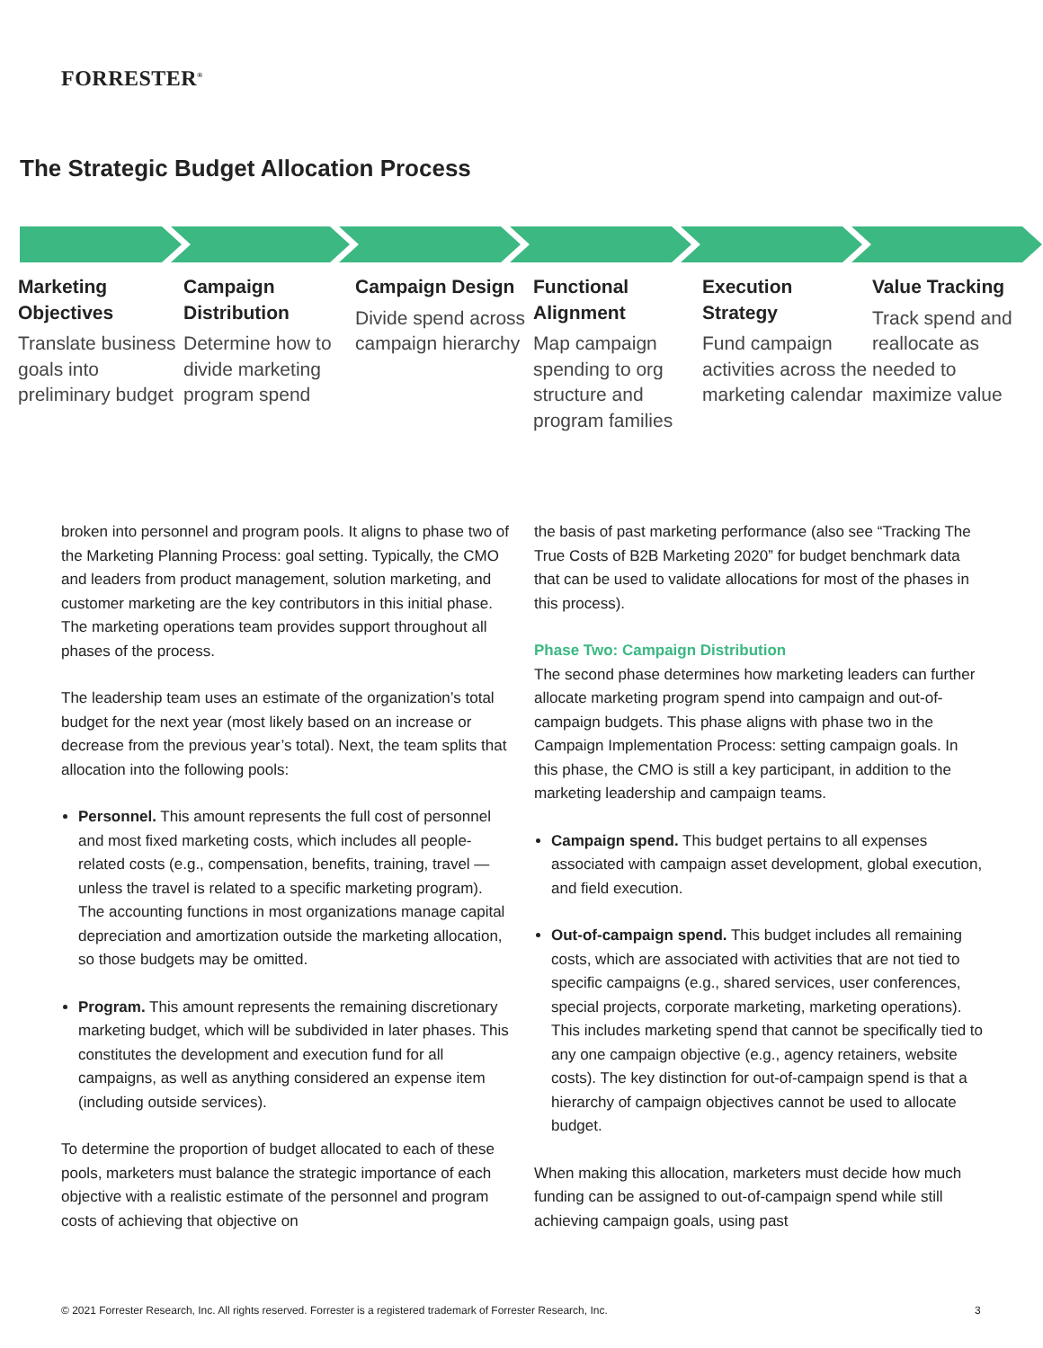FORRESTER<sup>®</sup>
The Strategic Budget Allocation Process
Marketing Objectives
Translate business goals into preliminary budget
Campaign Distribution
Determine how to divide marketing program spend
Campaign Design
Divide spend across campaign hierarchy
Functional Alignment
Map campaign spending to org structure and program families
Execution Strategy
Fund campaign activities across the marketing calendar
Value Tracking
Track spend and reallocate as needed to maximize value
broken into personnel and program pools. It aligns to phase two of the Marketing Planning Process: goal setting. Typically, the CMO and leaders from product management, solution marketing, and customer marketing are the key contributors in this initial phase. The marketing operations team provides support throughout all phases of the process.
The leadership team uses an estimate of the organization’s total budget for the next year (most likely based on an increase or decrease from the previous year’s total). Next, the team splits that allocation into the following pools:
Personnel. This amount represents the full cost of personnel and most fixed marketing costs, which includes all people-related costs (e.g., compensation, benefits, training, travel — unless the travel is related to a specific marketing program). The accounting functions in most organizations manage capital depreciation and amortization outside the marketing allocation, so those budgets may be omitted.
Program. This amount represents the remaining discretionary marketing budget, which will be subdivided in later phases. This constitutes the development and execution fund for all campaigns, as well as anything considered an expense item (including outside services).
To determine the proportion of budget allocated to each of these pools, marketers must balance the strategic importance of each objective with a realistic estimate of the personnel and program costs of achieving that objective on
the basis of past marketing performance (also see “Tracking The True Costs of B2B Marketing 2020” for budget benchmark data that can be used to validate allocations for most of the phases in this process).
Phase Two: Campaign Distribution
The second phase determines how marketing leaders can further allocate marketing program spend into campaign and out-of-campaign budgets. This phase aligns with phase two in the Campaign Implementation Process: setting campaign goals. In this phase, the CMO is still a key participant, in addition to the marketing leadership and campaign teams.
Campaign spend. This budget pertains to all expenses associated with campaign asset development, global execution, and field execution.
Out-of-campaign spend. This budget includes all remaining costs, which are associated with activities that are not tied to specific campaigns (e.g., shared services, user conferences, special projects, corporate marketing, marketing operations). This includes marketing spend that cannot be specifically tied to any one campaign objective (e.g., agency retainers, website costs). The key distinction for out-of-campaign spend is that a hierarchy of campaign objectives cannot be used to allocate budget.
When making this allocation, marketers must decide how much funding can be assigned to out-of-campaign spend while still achieving campaign goals, using past
© 2021 Forrester Research, Inc. All rights reserved. Forrester is a registered trademark of Forrester Research, Inc.
3